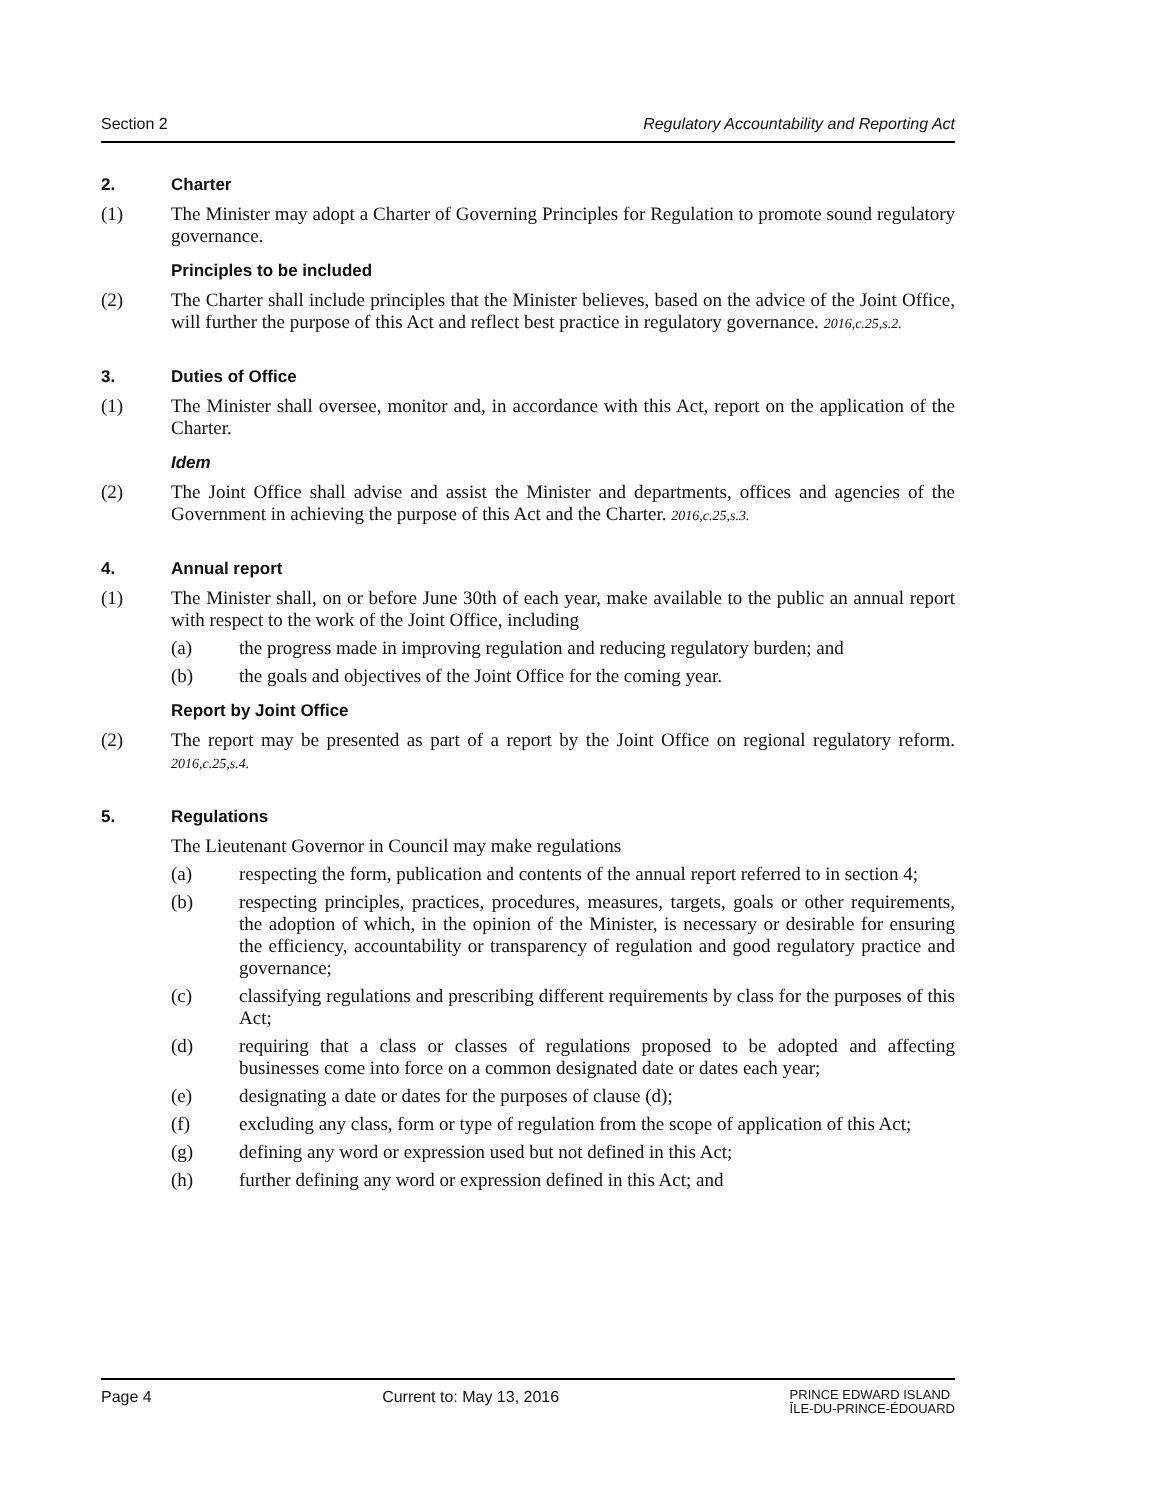Section 2 Regulatory Accountability and Reporting Act
2. Charter
(1) The Minister may adopt a Charter of Governing Principles for Regulation to promote sound regulatory governance.
Principles to be included
(2) The Charter shall include principles that the Minister believes, based on the advice of the Joint Office, will further the purpose of this Act and reflect best practice in regulatory governance. 2016,c.25,s.2.
3. Duties of Office
(1) The Minister shall oversee, monitor and, in accordance with this Act, report on the application of the Charter.
Idem
(2) The Joint Office shall advise and assist the Minister and departments, offices and agencies of the Government in achieving the purpose of this Act and the Charter. 2016,c.25,s.3.
4. Annual report
(1) The Minister shall, on or before June 30th of each year, make available to the public an annual report with respect to the work of the Joint Office, including
(a) the progress made in improving regulation and reducing regulatory burden; and
(b) the goals and objectives of the Joint Office for the coming year.
Report by Joint Office
(2) The report may be presented as part of a report by the Joint Office on regional regulatory reform. 2016,c.25,s.4.
5. Regulations
The Lieutenant Governor in Council may make regulations
(a) respecting the form, publication and contents of the annual report referred to in section 4;
(b) respecting principles, practices, procedures, measures, targets, goals or other requirements, the adoption of which, in the opinion of the Minister, is necessary or desirable for ensuring the efficiency, accountability or transparency of regulation and good regulatory practice and governance;
(c) classifying regulations and prescribing different requirements by class for the purposes of this Act;
(d) requiring that a class or classes of regulations proposed to be adopted and affecting businesses come into force on a common designated date or dates each year;
(e) designating a date or dates for the purposes of clause (d);
(f) excluding any class, form or type of regulation from the scope of application of this Act;
(g) defining any word or expression used but not defined in this Act;
(h) further defining any word or expression defined in this Act; and
Page 4 Current to: May 13, 2016 PRINCE EDWARD ISLAND
ÎLE-DU-PRINCE-ÉDOUARD